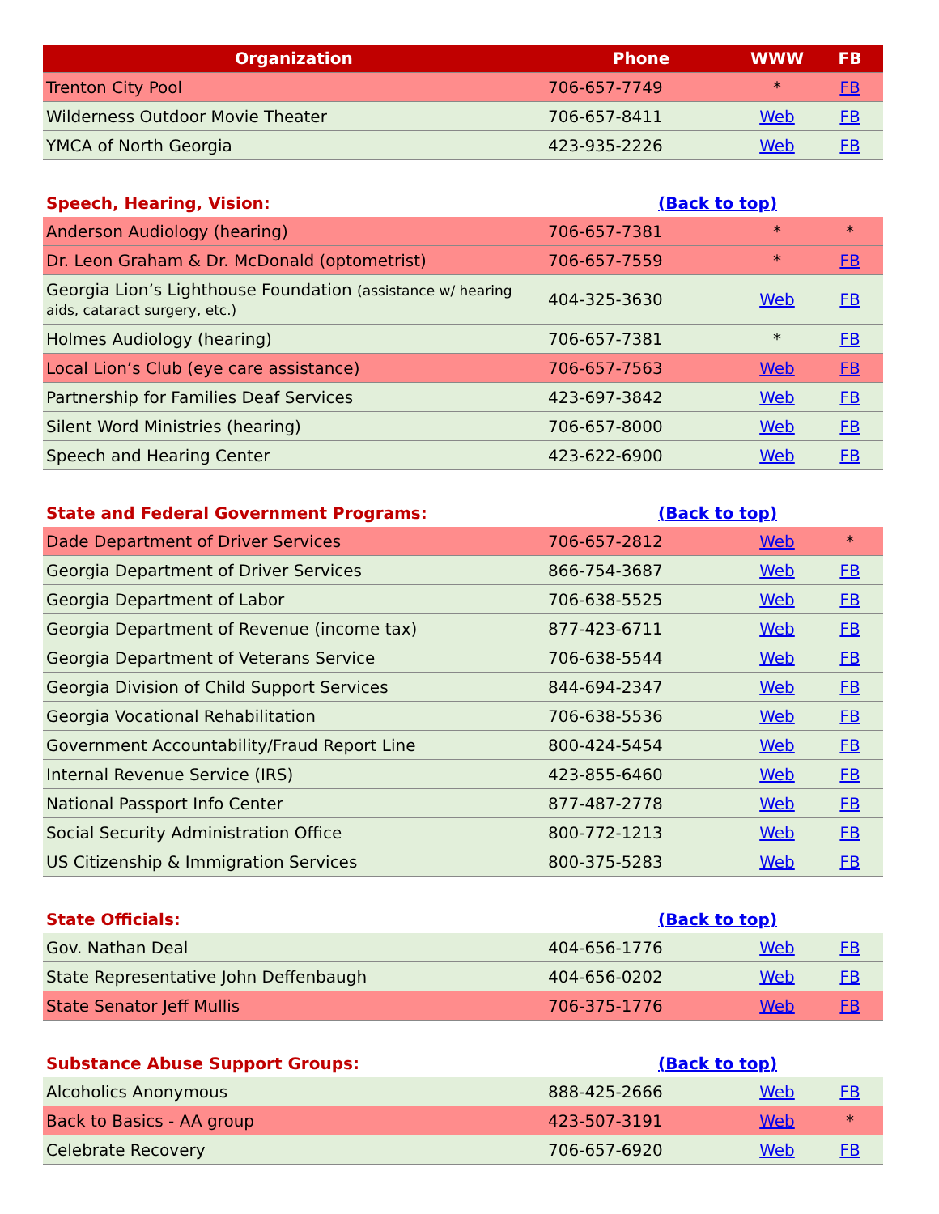| Organization | Phone | WWW | FB |
| --- | --- | --- | --- |
| Trenton City Pool | 706-657-7749 | * | FB |
| Wilderness Outdoor Movie Theater | 706-657-8411 | Web | FB |
| YMCA of North Georgia | 423-935-2226 | Web | FB |
| Speech, Hearing, Vision: | (Back to top) | | |
| Anderson Audiology (hearing) | 706-657-7381 | * | * |
| Dr. Leon Graham & Dr. McDonald (optometrist) | 706-657-7559 | * | FB |
| Georgia Lion’s Lighthouse Foundation (assistance w/ hearing aids, cataract surgery, etc.) | 404-325-3630 | Web | FB |
| Holmes Audiology (hearing) | 706-657-7381 | * | FB |
| Local Lion’s Club (eye care assistance) | 706-657-7563 | Web | FB |
| Partnership for Families Deaf Services | 423-697-3842 | Web | FB |
| Silent Word Ministries (hearing) | 706-657-8000 | Web | FB |
| Speech and Hearing Center | 423-622-6900 | Web | FB |
| State and Federal Government Programs: | (Back to top) | | |
| Dade Department of Driver Services | 706-657-2812 | Web | * |
| Georgia Department of Driver Services | 866-754-3687 | Web | FB |
| Georgia Department of Labor | 706-638-5525 | Web | FB |
| Georgia Department of Revenue (income tax) | 877-423-6711 | Web | FB |
| Georgia Department of Veterans Service | 706-638-5544 | Web | FB |
| Georgia Division of Child Support Services | 844-694-2347 | Web | FB |
| Georgia Vocational Rehabilitation | 706-638-5536 | Web | FB |
| Government Accountability/Fraud Report Line | 800-424-5454 | Web | FB |
| Internal Revenue Service (IRS) | 423-855-6460 | Web | FB |
| National Passport Info Center | 877-487-2778 | Web | FB |
| Social Security Administration Office | 800-772-1213 | Web | FB |
| US Citizenship & Immigration Services | 800-375-5283 | Web | FB |
| State Officials: | (Back to top) | | |
| Gov. Nathan Deal | 404-656-1776 | Web | FB |
| State Representative John Deffenbaugh | 404-656-0202 | Web | FB |
| State Senator Jeff Mullis | 706-375-1776 | Web | FB |
| Substance Abuse Support Groups: | (Back to top) | | |
| Alcoholics Anonymous | 888-425-2666 | Web | FB |
| Back to Basics - AA group | 423-507-3191 | Web | * |
| Celebrate Recovery | 706-657-6920 | Web | FB |